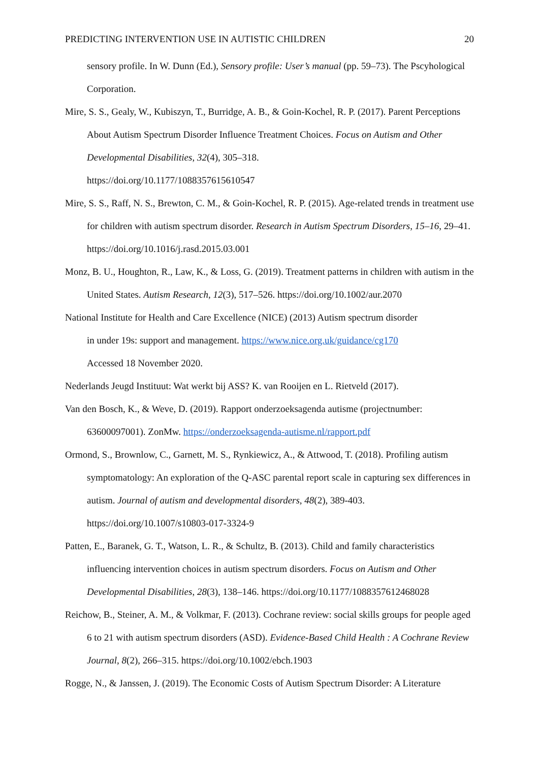PREDICTING INTERVENTION USE IN AUTISTIC CHILDREN 20
sensory profile. In W. Dunn (Ed.), Sensory profile: User’s manual (pp. 59–73). The Pscyhological Corporation.
Mire, S. S., Gealy, W., Kubiszyn, T., Burridge, A. B., & Goin-Kochel, R. P. (2017). Parent Perceptions About Autism Spectrum Disorder Influence Treatment Choices. Focus on Autism and Other Developmental Disabilities, 32(4), 305–318.
https://doi.org/10.1177/1088357615610547
Mire, S. S., Raff, N. S., Brewton, C. M., & Goin-Kochel, R. P. (2015). Age-related trends in treatment use for children with autism spectrum disorder. Research in Autism Spectrum Disorders, 15–16, 29–41. https://doi.org/10.1016/j.rasd.2015.03.001
Monz, B. U., Houghton, R., Law, K., & Loss, G. (2019). Treatment patterns in children with autism in the United States. Autism Research, 12(3), 517–526. https://doi.org/10.1002/aur.2070
National Institute for Health and Care Excellence (NICE) (2013) Autism spectrum disorder
in under 19s: support and management. https://www.nice.org.uk/guidance/cg170
Accessed 18 November 2020.
Nederlands Jeugd Instituut: Wat werkt bij ASS? K. van Rooijen en L. Rietveld (2017).
Van den Bosch, K., & Weve, D. (2019). Rapport onderzoeksagenda autisme (projectnumber: 63600097001). ZonMw. https://onderzoeksagenda-autisme.nl/rapport.pdf
Ormond, S., Brownlow, C., Garnett, M. S., Rynkiewicz, A., & Attwood, T. (2018). Profiling autism symptomatology: An exploration of the Q-ASC parental report scale in capturing sex differences in autism. Journal of autism and developmental disorders, 48(2), 389-403.
https://doi.org/10.1007/s10803-017-3324-9
Patten, E., Baranek, G. T., Watson, L. R., & Schultz, B. (2013). Child and family characteristics influencing intervention choices in autism spectrum disorders. Focus on Autism and Other Developmental Disabilities, 28(3), 138–146. https://doi.org/10.1177/1088357612468028
Reichow, B., Steiner, A. M., & Volkmar, F. (2013). Cochrane review: social skills groups for people aged 6 to 21 with autism spectrum disorders (ASD). Evidence-Based Child Health : A Cochrane Review Journal, 8(2), 266–315. https://doi.org/10.1002/ebch.1903
Rogge, N., & Janssen, J. (2019). The Economic Costs of Autism Spectrum Disorder: A Literature